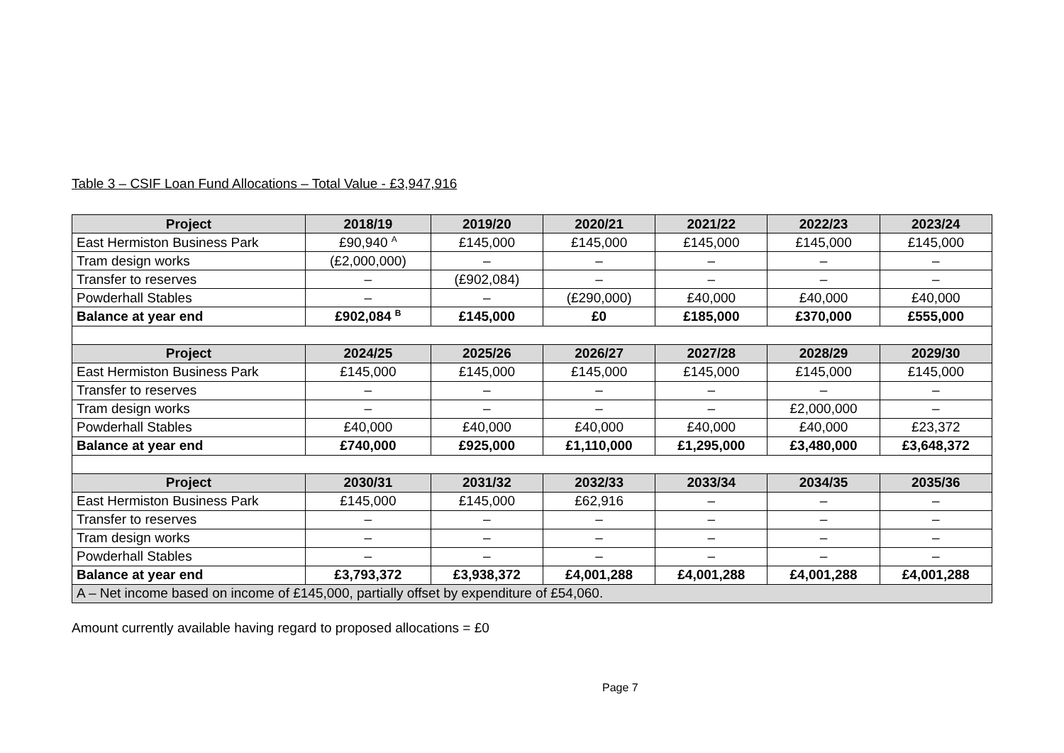Table 3 – CSIF Loan Fund Allocations – Total Value - £3,947,916
| Project | 2018/19 | 2019/20 | 2020/21 | 2021/22 | 2022/23 | 2023/24 |
| --- | --- | --- | --- | --- | --- | --- |
| East Hermiston Business Park | £90,940 <sup>A</sup> | £145,000 | £145,000 | £145,000 | £145,000 | £145,000 |
| Tram design works | (£2,000,000) | – | – | – | – | – |
| Transfer to reserves | – | (£902,084) | – | – | – | – |
| Powderhall Stables | – | – | (£290,000) | £40,000 | £40,000 | £40,000 |
| Balance at year end | £902,084 <sup>B</sup> | £145,000 | £0 | £185,000 | £370,000 | £555,000 |
| Project | 2024/25 | 2025/26 | 2026/27 | 2027/28 | 2028/29 | 2029/30 |
| East Hermiston Business Park | £145,000 | £145,000 | £145,000 | £145,000 | £145,000 | £145,000 |
| Transfer to reserves | – | – | – | – | – | – |
| Tram design works | – | – | – | – | £2,000,000 | – |
| Powderhall Stables | £40,000 | £40,000 | £40,000 | £40,000 | £40,000 | £23,372 |
| Balance at year end | £740,000 | £925,000 | £1,110,000 | £1,295,000 | £3,480,000 | £3,648,372 |
| Project | 2030/31 | 2031/32 | 2032/33 | 2033/34 | 2034/35 | 2035/36 |
| East Hermiston Business Park | £145,000 | £145,000 | £62,916 | – | – | – |
| Transfer to reserves | – | – | – | – | – | – |
| Tram design works | – | – | – | – | – | – |
| Powderhall Stables | – | – | – | – | – | – |
| Balance at year end | £3,793,372 | £3,938,372 | £4,001,288 | £4,001,288 | £4,001,288 | £4,001,288 |
| A – Net income based on income of £145,000, partially offset by expenditure of £54,060. | | | | | | |
Amount currently available having regard to proposed allocations = £0
Page 7